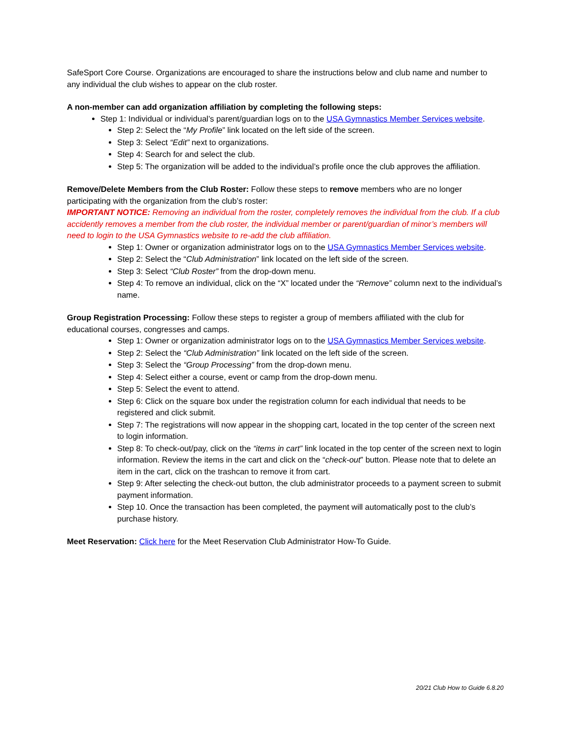SafeSport Core Course. Organizations are encouraged to share the instructions below and club name and number to any individual the club wishes to appear on the club roster.
A non-member can add organization affiliation by completing the following steps:
Step 1: Individual or individual’s parent/guardian logs on to the USA Gymnastics Member Services website.
Step 2: Select the “My Profile” link located on the left side of the screen.
Step 3: Select “Edit” next to organizations.
Step 4: Search for and select the club.
Step 5: The organization will be added to the individual’s profile once the club approves the affiliation.
Remove/Delete Members from the Club Roster: Follow these steps to remove members who are no longer participating with the organization from the club’s roster:
IMPORTANT NOTICE: Removing an individual from the roster, completely removes the individual from the club. If a club accidently removes a member from the club roster, the individual member or parent/guardian of minor’s members will need to login to the USA Gymnastics website to re-add the club affiliation.
Step 1: Owner or organization administrator logs on to the USA Gymnastics Member Services website.
Step 2: Select the “Club Administration” link located on the left side of the screen.
Step 3: Select “Club Roster” from the drop-down menu.
Step 4: To remove an individual, click on the “X” located under the “Remove” column next to the individual’s name.
Group Registration Processing: Follow these steps to register a group of members affiliated with the club for educational courses, congresses and camps.
Step 1: Owner or organization administrator logs on to the USA Gymnastics Member Services website.
Step 2: Select the “Club Administration” link located on the left side of the screen.
Step 3: Select the “Group Processing” from the drop-down menu.
Step 4: Select either a course, event or camp from the drop-down menu.
Step 5: Select the event to attend.
Step 6: Click on the square box under the registration column for each individual that needs to be registered and click submit.
Step 7: The registrations will now appear in the shopping cart, located in the top center of the screen next to login information.
Step 8: To check-out/pay, click on the “items in cart” link located in the top center of the screen next to login information. Review the items in the cart and click on the “check-out” button. Please note that to delete an item in the cart, click on the trashcan to remove it from cart.
Step 9: After selecting the check-out button, the club administrator proceeds to a payment screen to submit payment information.
Step 10. Once the transaction has been completed, the payment will automatically post to the club’s purchase history.
Meet Reservation: Click here for the Meet Reservation Club Administrator How-To Guide.
20/21 Club How to Guide 6.8.20